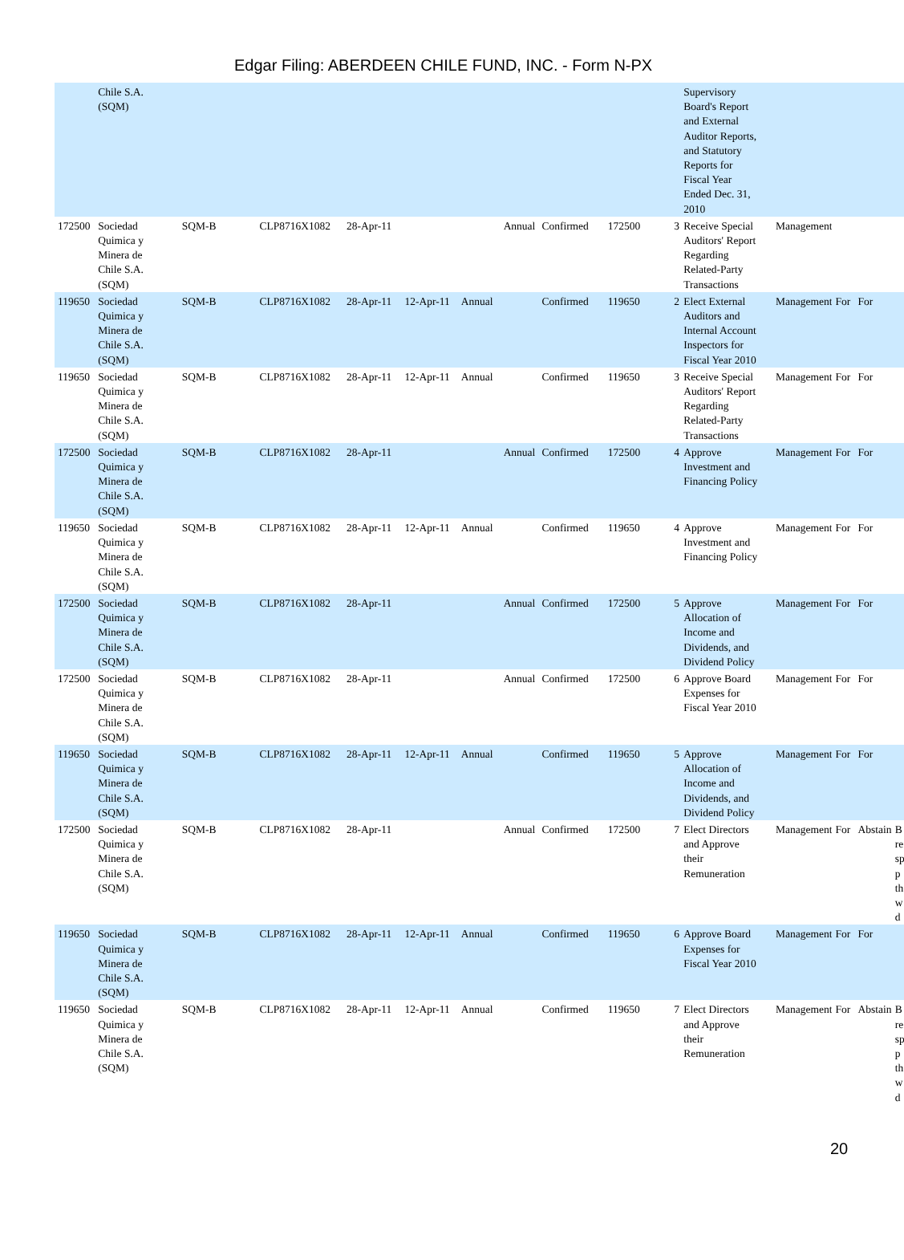Edgar Filing: ABERDEEN CHILE FUND, INC. - Form N-PX
| | Chile S.A. (SQM) | | | | | | | | | Supervisory Board's Report and External Auditor Reports, and Statutory Reports for Fiscal Year Ended Dec. 31, 2010 | | | | |
| 172500 | Sociedad Quimica y Minera de Chile S.A. (SQM) | SQM-B | CLP8716X1082 | 28-Apr-11 | | Annual | Confirmed | 172500 | 3 | Receive Special Auditors' Report Regarding Related-Party Transactions | Management | | | |
| 119650 | Sociedad Quimica y Minera de Chile S.A. (SQM) | SQM-B | CLP8716X1082 | 28-Apr-11 | 12-Apr-11 | Annual | Confirmed | 119650 | 2 | Elect External Auditors and Internal Account Inspectors for Fiscal Year 2010 | Management | For | For | |
| 119650 | Sociedad Quimica y Minera de Chile S.A. (SQM) | SQM-B | CLP8716X1082 | 28-Apr-11 | 12-Apr-11 | Annual | Confirmed | 119650 | 3 | Receive Special Auditors' Report Regarding Related-Party Transactions | Management | For | For | |
| 172500 | Sociedad Quimica y Minera de Chile S.A. (SQM) | SQM-B | CLP8716X1082 | 28-Apr-11 | | Annual | Confirmed | 172500 | 4 | Approve Investment and Financing Policy | Management | For | For | |
| 119650 | Sociedad Quimica y Minera de Chile S.A. (SQM) | SQM-B | CLP8716X1082 | 28-Apr-11 | 12-Apr-11 | Annual | Confirmed | 119650 | 4 | Approve Investment and Financing Policy | Management | For | For | |
| 172500 | Sociedad Quimica y Minera de Chile S.A. (SQM) | SQM-B | CLP8716X1082 | 28-Apr-11 | | Annual | Confirmed | 172500 | 5 | Approve Allocation of Income and Dividends, and Dividend Policy | Management | For | For | |
| 172500 | Sociedad Quimica y Minera de Chile S.A. (SQM) | SQM-B | CLP8716X1082 | 28-Apr-11 | | Annual | Confirmed | 172500 | 6 | Approve Board Expenses for Fiscal Year 2010 | Management | For | For | |
| 119650 | Sociedad Quimica y Minera de Chile S.A. (SQM) | SQM-B | CLP8716X1082 | 28-Apr-11 | 12-Apr-11 | Annual | Confirmed | 119650 | 5 | Approve Allocation of Income and Dividends, and Dividend Policy | Management | For | For | |
| 172500 | Sociedad Quimica y Minera de Chile S.A. (SQM) | SQM-B | CLP8716X1082 | 28-Apr-11 | | Annual | Confirmed | 172500 | 7 | Elect Directors and Approve their Remuneration | Management | For | Abstain | B re sp p th w d |
| 119650 | Sociedad Quimica y Minera de Chile S.A. (SQM) | SQM-B | CLP8716X1082 | 28-Apr-11 | 12-Apr-11 | Annual | Confirmed | 119650 | 6 | Approve Board Expenses for Fiscal Year 2010 | Management | For | For | |
| 119650 | Sociedad Quimica y Minera de Chile S.A. (SQM) | SQM-B | CLP8716X1082 | 28-Apr-11 | 12-Apr-11 | Annual | Confirmed | 119650 | 7 | Elect Directors and Approve their Remuneration | Management | For | Abstain | B re sp p th w d |
20